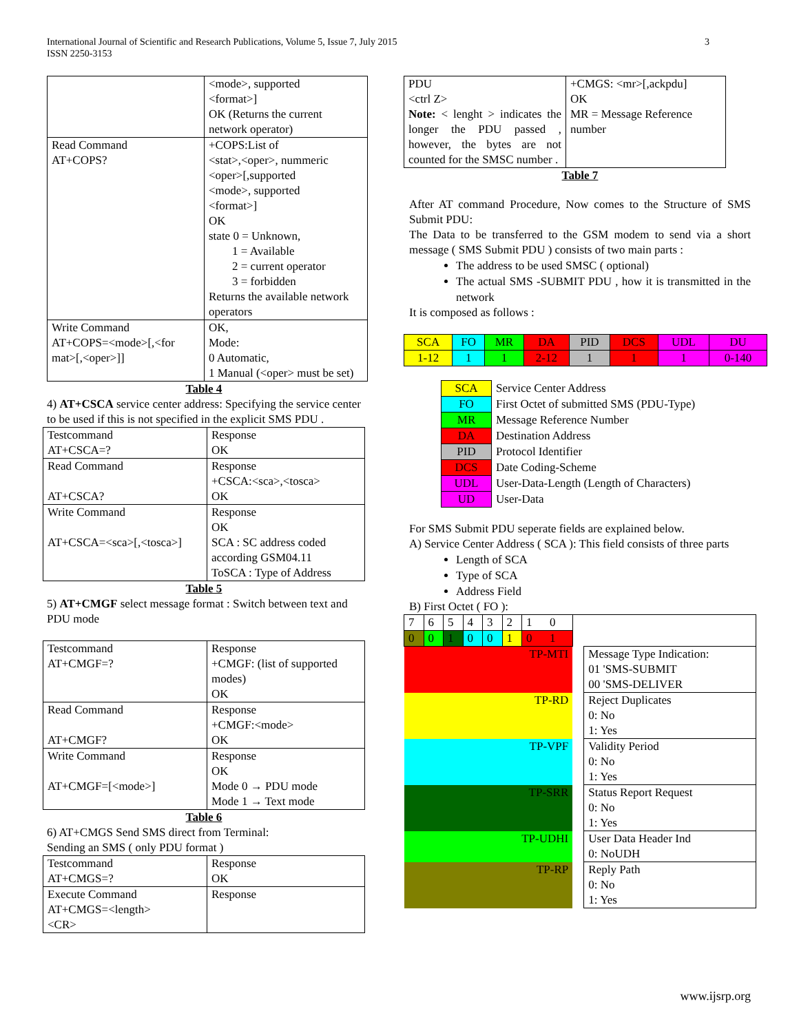International Journal of Scientific and Research Publications, Volume 5, Issue 7, July 2015
ISSN 2250-3153
3
| | <mode>, supported <format>] OK (Returns the current network operator) |
| Read Command AT+COPS? | +COPS:List of <stat>,<oper>, nummeric <oper>[,supported <mode>, supported <format>] OK state 0 = Unknown, 1 = Available 2 = current operator 3 = forbidden Returns the available network operators |
| Write Command AT+COPS=<mode>[,<for mat>[,<oper>]] | OK, Mode: 0 Automatic, 1 Manual (<oper> must be set) |
Table 4
4) AT+CSCA service center address: Specifying the service center to be used if this is not specified in the explicit SMS PDU .
| Testcommand AT+CSCA=? | Response OK |
| Read Command AT+CSCA? | Response +CSCA:<sca>,<tosca> OK |
| Write Command AT+CSCA=<sca>[,<tosca>] | Response OK SCA : SC address coded according GSM04.11 ToSCA : Type of Address |
Table 5
5) AT+CMGF select message format : Switch between text and PDU mode
| Testcommand AT+CMGF=? | Response +CMGF: (list of supported modes) OK |
| Read Command AT+CMGF? | Response +CMGF:<mode> OK |
| Write Command AT+CMGF=[<mode>] | Response OK Mode 0 → PDU mode Mode 1 → Text mode |
Table 6
6) AT+CMGS Send SMS direct from Terminal:
Sending an SMS ( only PDU format )
| Testcommand AT+CMGS=? | Response OK |
| Execute Command AT+CMGS=<length> <CR> | Response |
| PDU <ctrl Z> Note: < lenght > indicates the longer the PDU passed , however, the bytes are not counted for the SMSC number . | +CMGS: <mr>[,ackpdu] OK MR = Message Reference number |
Table 7
After AT command Procedure, Now comes to the Structure of SMS Submit PDU:
The Data to be transferred to the GSM modem to send via a short message ( SMS Submit PDU ) consists of two main parts :
The address to be used SMSC ( optional)
The actual SMS -SUBMIT PDU , how it is transmitted in the network
It is composed as follows :
| SCA | FO | MR | DA | PID | DCS | UDL | DU |
| 1-12 | 1 | 1 | 2-12 | 1 | 1 | 1 | 0-140 |
| SCA | Service Center Address |
| FO | First Octet of submitted SMS (PDU-Type) |
| MR | Message Reference Number |
| DA | Destination Address |
| PID | Protocol Identifier |
| DCS | Date Coding-Scheme |
| UDL | User-Data-Length (Length of Characters) |
| UD | User-Data |
For SMS Submit PDU seperate fields are explained below.
A) Service Center Address ( SCA ): This field consists of three parts
Length of SCA
Type of SCA
Address Field
B) First Octet ( FO ):
| 7 | 6 | 5 | 4 | 3 | 2 | 1 0 | | |
| 0 | 0 | 1 | 0 | 0 | 1 | 0 1 | | |
| TP-MTI | | | | | | | | Message Type Indication: 01 'SMS-SUBMIT 00 'SMS-DELIVER |
| TP-RD | | | | | | | | Reject Duplicates 0: No 1: Yes |
| TP-VPF | | | | | | | | Validity Period 0: No 1: Yes |
| TP-SRR | | | | | | | | Status Report Request 0: No 1: Yes |
| TP-UDHI | | | | | | | | User Data Header Ind 0: NoUDH |
| TP-RP | | | | | | | | Reply Path 0: No 1: Yes |
www.ijsrp.org